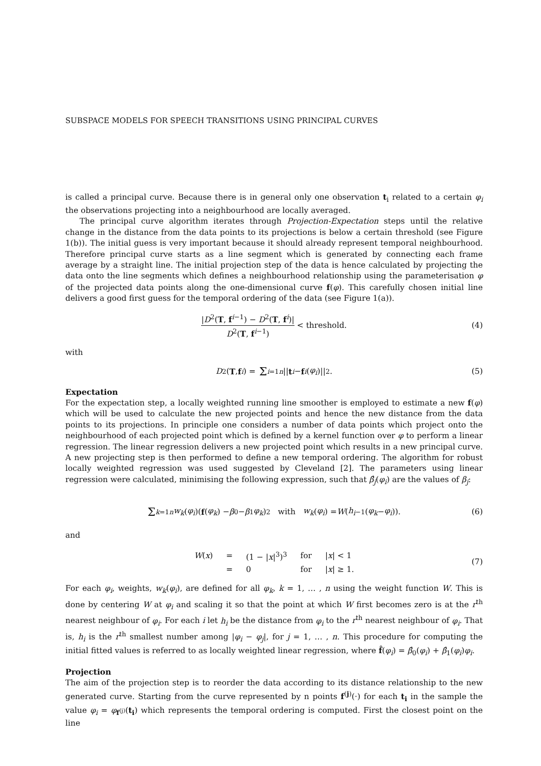SUBSPACE MODELS FOR SPEECH TRANSITIONS USING PRINCIPAL CURVES
is called a principal curve. Because there is in general only one observation t<sub>i</sub> related to a certain φ<sub>i</sub> the observations projecting into a neighbourhood are locally averaged.
The principal curve algorithm iterates through Projection-Expectation steps until the relative change in the distance from the data points to its projections is below a certain threshold (see Figure 1(b)). The initial guess is very important because it should already represent temporal neighbourhood. Therefore principal curve starts as a line segment which is generated by connecting each frame average by a straight line. The initial projection step of the data is hence calculated by projecting the data onto the line segments which defines a neighbourhood relationship using the parameterisation φ of the projected data points along the one-dimensional curve f(φ). This carefully chosen initial line delivers a good first guess for the temporal ordering of the data (see Figure 1(a)).
|D<sup>2</sup>(T, f<sup>i−1</sup>) − D<sup>2</sup>(T, f<sup>i</sup>)| D<sup>2</sup>(T, f<sup>i−1</sup>) < threshold. (4)
with
D<sup>2</sup>(T, f<sup>i</sup>) = Σ<sub>i=1</sub><sup>n</sup> || t<sup>i</sup> − f<sup>i</sup> (φ<sub>i</sub>)||<sup>2</sup>. (5)
Expectation
For the expectation step, a locally weighted running line smoother is employed to estimate a new f(φ) which will be used to calculate the new projected points and hence the new distance from the data points to its projections. In principle one considers a number of data points which project onto the neighbourhood of each projected point which is defined by a kernel function over φ to perform a linear regression. The linear regression delivers a new projected point which results in a new principal curve. A new projecting step is then performed to define a new temporal ordering. The algorithm for robust locally weighted regression was used suggested by Cleveland [2]. The parameters using linear regression were calculated, minimising the following expression, such that β̂<sub>j</sub>(φ<sub>i</sub>) are the values of β<sub>j</sub>:
Σ<sub>k=1</sub><sup>n</sup> w<sub>k</sub> (φ<sub>i</sub>)(f (φ<sub>k</sub>) − β<sub>0</sub> − β<sub>1</sub> φ<sub>k</sub>)<sup>2</sup> with w<sub>k</sub> (φ<sub>i</sub>) = W (h<sub>i</sub><sup>−1</sup>(φ<sub>k</sub> − φ<sub>i</sub>)). (6)
and
| W ( x ) | = | (1 − / x /<sup>3</sup>)<sup>3</sup> | for | / x / < 1 |
| | = | 0 | for | / x / ≥ 1. |
(7)
For each φ<sub>i</sub>, weights, w<sub>k</sub>(φ<sub>i</sub>), are defined for all φ<sub>k</sub>, k = 1, … , n using the weight function W. This is done by centering W at φ<sub>i</sub> and scaling it so that the point at which W first becomes zero is at the r<sup>th</sup> nearest neighbour of φ<sub>i</sub>. For each i let h<sub>i</sub> be the distance from φ<sub>i</sub> to the r<sup>th</sup> nearest neighbour of φ<sub>i</sub>. That is, h<sub>i</sub> is the r<sup>th</sup> smallest number among |φ<sub>i</sub> − φ<sub>j</sub>|, for j = 1, … , n. This procedure for computing the initial fitted values is referred to as locally weighted linear regression, where f̂(φ<sub>i</sub>) = β̂<sub>0</sub>(φ<sub>i</sub>) + β̂<sub>1</sub>(φ<sub>i</sub>)φ<sub>i</sub>.
Projection
The aim of the projection step is to reorder the data according to its distance relationship to the new generated curve. Starting from the curve represented by n points f<sup>(j)</sup>(·) for each t<sub>i</sub> in the sample the value φ<sub>i</sub> = φ<sub>f<sup>(j)</sup></sub>(t<sub>i</sub>) which represents the temporal ordering is computed. First the closest point on the line